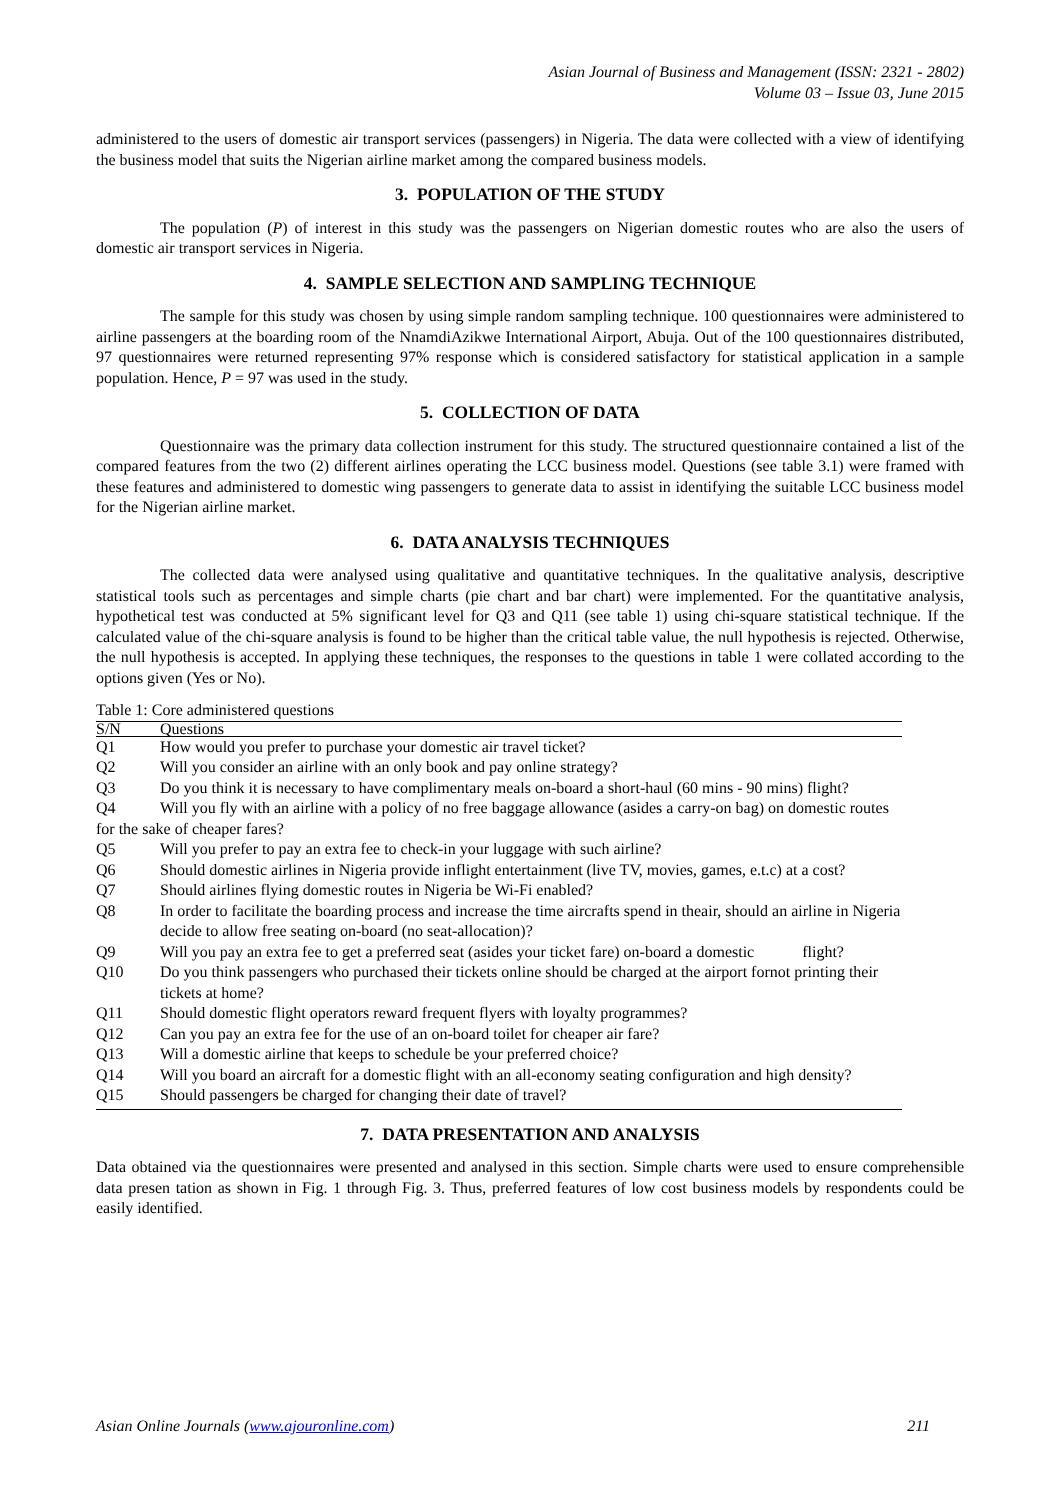Asian Journal of Business and Management (ISSN: 2321 - 2802)
Volume 03 – Issue 03, June 2015
administered to the users of domestic air transport services (passengers) in Nigeria. The data were collected with a view of identifying the business model that suits the Nigerian airline market among the compared business models.
3. POPULATION OF THE STUDY
The population (P) of interest in this study was the passengers on Nigerian domestic routes who are also the users of domestic air transport services in Nigeria.
4. SAMPLE SELECTION AND SAMPLING TECHNIQUE
The sample for this study was chosen by using simple random sampling technique. 100 questionnaires were administered to airline passengers at the boarding room of the NnamdiAzikwe International Airport, Abuja. Out of the 100 questionnaires distributed, 97 questionnaires were returned representing 97% response which is considered satisfactory for statistical application in a sample population. Hence, P = 97 was used in the study.
5. COLLECTION OF DATA
Questionnaire was the primary data collection instrument for this study. The structured questionnaire contained a list of the compared features from the two (2) different airlines operating the LCC business model. Questions (see table 3.1) were framed with these features and administered to domestic wing passengers to generate data to assist in identifying the suitable LCC business model for the Nigerian airline market.
6. DATA ANALYSIS TECHNIQUES
The collected data were analysed using qualitative and quantitative techniques. In the qualitative analysis, descriptive statistical tools such as percentages and simple charts (pie chart and bar chart) were implemented. For the quantitative analysis, hypothetical test was conducted at 5% significant level for Q3 and Q11 (see table 1) using chi-square statistical technique. If the calculated value of the chi-square analysis is found to be higher than the critical table value, the null hypothesis is rejected. Otherwise, the null hypothesis is accepted. In applying these techniques, the responses to the questions in table 1 were collated according to the options given (Yes or No).
Table 1: Core administered questions
| S/N | Questions |
| --- | --- |
| Q1 | How would you prefer to purchase your domestic air travel ticket? |
| Q2 | Will you consider an airline with an only book and pay online strategy? |
| Q3 | Do you think it is necessary to have complimentary meals on-board a short-haul (60 mins - 90 mins) flight? |
| Q4 Will you fly with an airline with a policy of no free baggage allowance (asides a carry-on bag) on domestic routes for the sake of cheaper fares? | |
| Q5 | Will you prefer to pay an extra fee to check-in your luggage with such airline? |
| Q6 | Should domestic airlines in Nigeria provide inflight entertainment (live TV, movies, games, e.t.c) at a cost? |
| Q7 | Should airlines flying domestic routes in Nigeria be Wi-Fi enabled? |
| Q8 | In order to facilitate the boarding process and increase the time aircrafts spend in theair, should an airline in Nigeria decide to allow free seating on-board (no seat-allocation)? |
| Q9 | Will you pay an extra fee to get a preferred seat (asides your ticket fare) on-board a domestic flight? |
| Q10 | Do you think passengers who purchased their tickets online should be charged at the airport fornot printing their tickets at home? |
| Q11 | Should domestic flight operators reward frequent flyers with loyalty programmes? |
| Q12 | Can you pay an extra fee for the use of an on-board toilet for cheaper air fare? |
| Q13 | Will a domestic airline that keeps to schedule be your preferred choice? |
| Q14 | Will you board an aircraft for a domestic flight with an all-economy seating configuration and high density? |
| Q15 | Should passengers be charged for changing their date of travel? |
7. DATA PRESENTATION AND ANALYSIS
Data obtained via the questionnaires were presented and analysed in this section. Simple charts were used to ensure comprehensible data presen tation as shown in Fig. 1 through Fig. 3. Thus, preferred features of low cost business models by respondents could be easily identified.
Asian Online Journals (www.ajouronline.com) 211